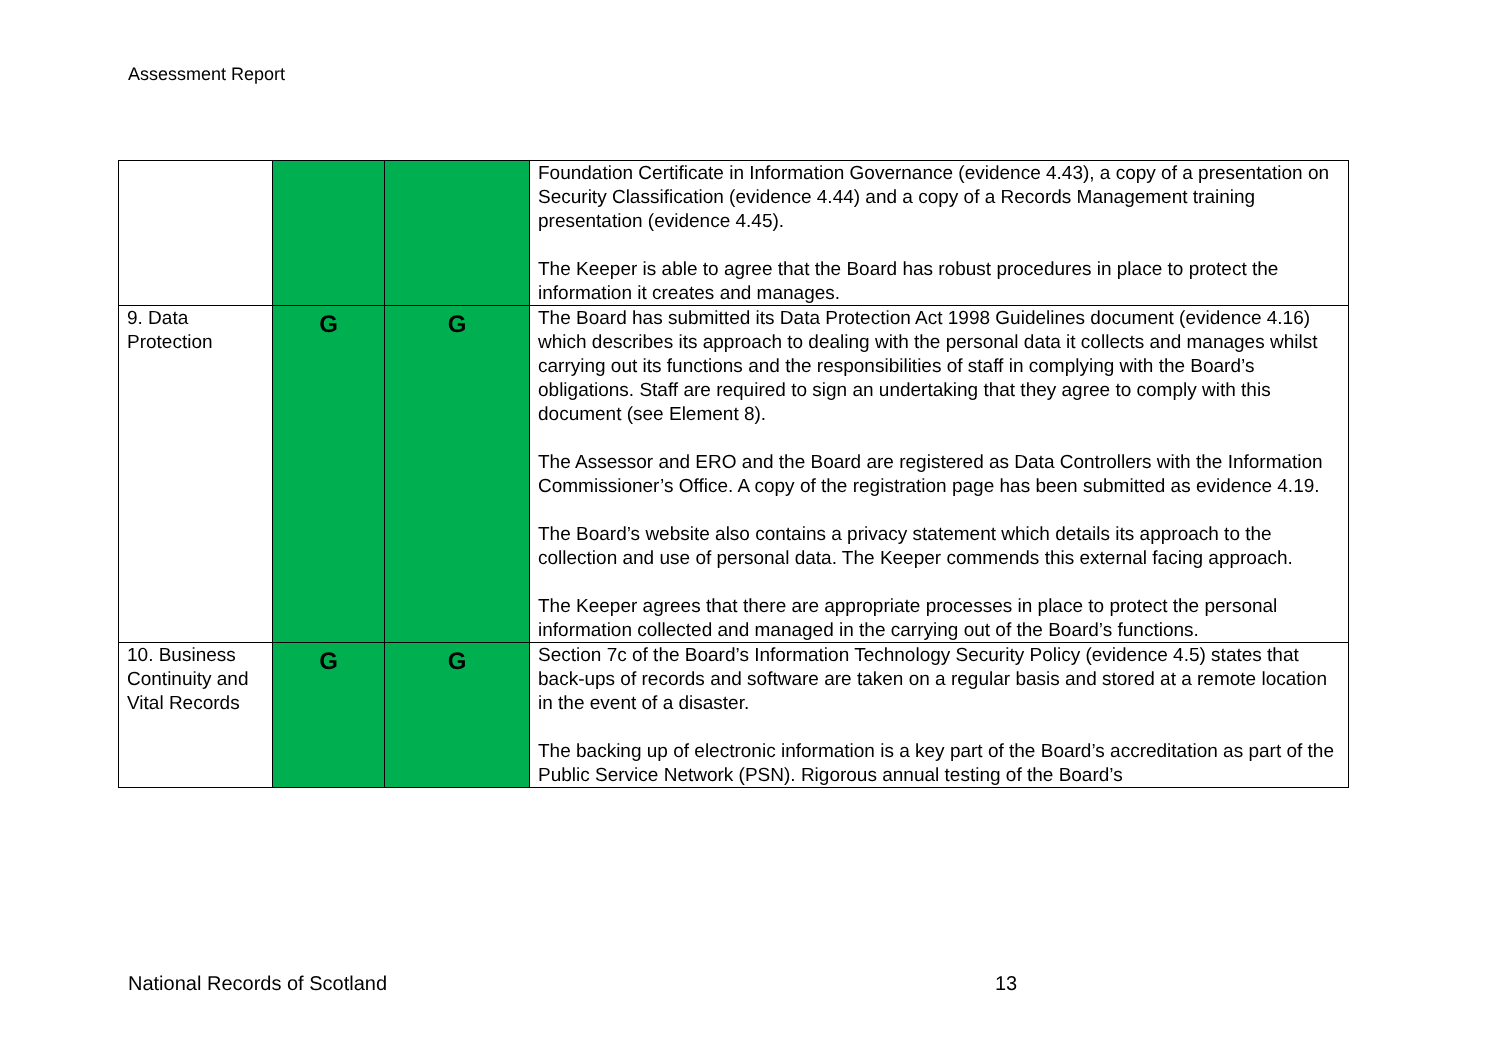Assessment Report
| | | | Foundation Certificate in Information Governance (evidence 4.43), a copy of a presentation on Security Classification (evidence 4.44) and a copy of a Records Management training presentation (evidence 4.45). The Keeper is able to agree that the Board has robust procedures in place to protect the information it creates and manages. |
| 9. Data Protection | G | G | The Board has submitted its Data Protection Act 1998 Guidelines document (evidence 4.16) which describes its approach to dealing with the personal data it collects and manages whilst carrying out its functions and the responsibilities of staff in complying with the Board’s obligations. Staff are required to sign an undertaking that they agree to comply with this document (see Element 8). The Assessor and ERO and the Board are registered as Data Controllers with the Information Commissioner’s Office. A copy of the registration page has been submitted as evidence 4.19. The Board’s website also contains a privacy statement which details its approach to the collection and use of personal data. The Keeper commends this external facing approach. The Keeper agrees that there are appropriate processes in place to protect the personal information collected and managed in the carrying out of the Board’s functions. |
| 10. Business Continuity and Vital Records | G | G | Section 7c of the Board’s Information Technology Security Policy (evidence 4.5) states that back-ups of records and software are taken on a regular basis and stored at a remote location in the event of a disaster. The backing up of electronic information is a key part of the Board’s accreditation as part of the Public Service Network (PSN). Rigorous annual testing of the Board’s |
National Records of Scotland 13